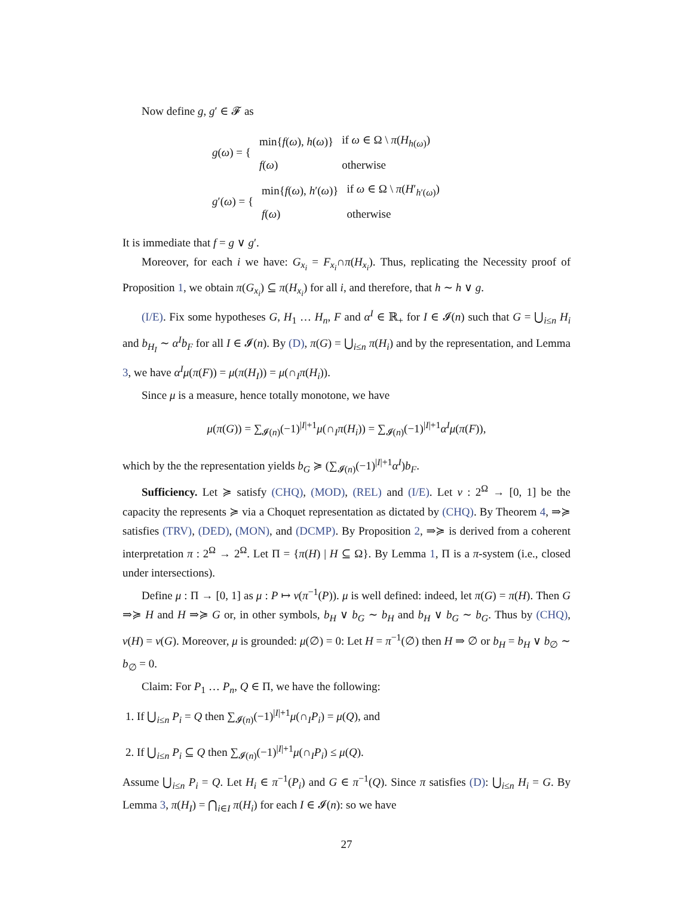Now define g, g′ ∈ 𝓕 as
| g ( ω ) = { | min{ f ( ω ), h ( ω )} | if ω ∈ Ω \ π ( H<sub>h(ω)</sub>) |
| | f ( ω ) | otherwise |
| g ′( ω ) = { | min{ f ( ω ), h ′( ω )} | if ω ∈ Ω \ π ( H ′<sub>h′(ω)</sub>) |
| | f ( ω ) | otherwise |
It is immediate that f = g ∨ g′.
Moreover, for each i we have: G<sub>x<sub>i</sub></sub> = F<sub>x<sub>i</sub></sub>∩π(H<sub>x<sub>i</sub></sub>). Thus, replicating the Necessity proof of Proposition 1, we obtain π(G<sub>x<sub>i</sub></sub>) ⊆ π(H<sub>x<sub>i</sub></sub>) for all i, and therefore, that h ∼ h ∨ g.
(I/E). Fix some hypotheses G, H<sub>1</sub> … H<sub>n</sub>, F and α<sup>I</sup> ∈ ℝ<sub>+</sub> for I ∈ 𝓘(n) such that G = ⋃<sub>i≤n</sub> H<sub>i</sub> and b<sub>H<sub>I</sub></sub> ∼ α<sup>I</sup>b<sub>F</sub> for all I ∈ 𝓘(n). By (D), π(G) = ⋃<sub>i≤n</sub> π(H<sub>i</sub>) and by the representation, and Lemma 3, we have α<sup>I</sup>μ(π(F)) = μ(π(H<sub>I</sub>)) = μ(∩<sub>I</sub>π(H<sub>i</sub>)).
Since μ is a measure, hence totally monotone, we have
μ(π(G)) = ∑<sub>𝓘(n)</sub>(−1)<sup>|I|+1</sup>μ(∩<sub>I</sub>π(H<sub>i</sub>)) = ∑<sub>𝓘(n)</sub>(−1)<sup>|I|+1</sup>α<sup>I</sup>μ(π(F)),
which by the the representation yields b<sub>G</sub> ≽ (∑<sub>𝓘(n)</sub>(−1)<sup>|I|+1</sup>α<sup>I</sup>)b<sub>F</sub>.
Sufficiency. Let ≽ satisfy (CHQ), (MOD), (REL) and (I/E). Let ν : 2<sup>Ω</sup> → [0, 1] be the capacity the represents ≽ via a Choquet representation as dictated by (CHQ). By Theorem 4, ⇒≽ satisfies (TRV), (DED), (MON), and (DCMP). By Proposition 2, ⇒≽ is derived from a coherent interpretation π : 2<sup>Ω</sup> → 2<sup>Ω</sup>. Let Π = {π(H) | H ⊆ Ω}. By Lemma 1, Π is a π-system (i.e., closed under intersections).
Define μ : Π → [0, 1] as μ : P ↦ ν(π<sup>−1</sup>(P)). μ is well defined: indeed, let π(G) = π(H). Then G ⇒≽ H and H ⇒≽ G or, in other symbols, b<sub>H</sub> ∨ b<sub>G</sub> ∼ b<sub>H</sub> and b<sub>H</sub> ∨ b<sub>G</sub> ∼ b<sub>G</sub>. Thus by (CHQ), ν(H) = ν(G). Moreover, μ is grounded: μ(∅) = 0: Let H = π<sup>−1</sup>(∅) then H ⇒ ∅ or b<sub>H</sub> = b<sub>H</sub> ∨ b<sub>∅</sub> ∼ b<sub>∅</sub> = 0.
Claim: For P<sub>1</sub> … P<sub>n</sub>, Q ∈ Π, we have the following:
1. If ⋃<sub>i≤n</sub> P<sub>i</sub> = Q then ∑<sub>𝓘(n)</sub>(−1)<sup>|I|+1</sup>μ(∩<sub>I</sub>P<sub>i</sub>) = μ(Q), and
2. If ⋃<sub>i≤n</sub> P<sub>i</sub> ⊆ Q then ∑<sub>𝓘(n)</sub>(−1)<sup>|I|+1</sup>μ(∩<sub>I</sub>P<sub>i</sub>) ≤ μ(Q).
Assume ⋃<sub>i≤n</sub> P<sub>i</sub> = Q. Let H<sub>i</sub> ∈ π<sup>−1</sup>(P<sub>i</sub>) and G ∈ π<sup>−1</sup>(Q). Since π satisfies (D): ⋃<sub>i≤n</sub> H<sub>i</sub> = G. By Lemma 3, π(H<sub>I</sub>) = ⋂<sub>i∈I</sub> π(H<sub>i</sub>) for each I ∈ 𝓘(n): so we have
27